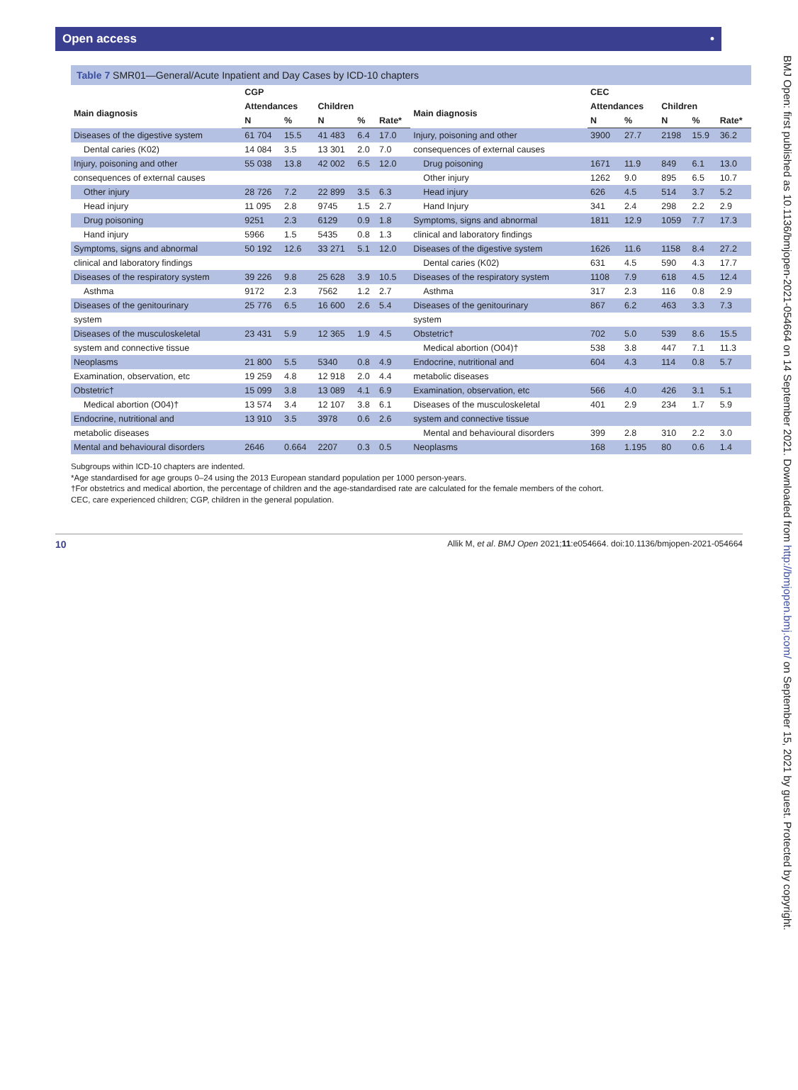Open access •
BMJ Open: first published as 10.1136/bmjopen-2021-054664 on 14 September 2021. Downloaded from http://bmjopen.bmj.com/ on September 15, 2021 by guest. Protected by copyright.
Table 7 SMR01—General/Acute Inpatient and Day Cases by ICD-10 chapters
| | CGP | | | | | | CEC | | | | |
| --- | --- | --- | --- | --- | --- | --- | --- | --- | --- | --- | --- |
| Main diagnosis | Attendances | | Children | | | Main diagnosis | Attendances | | Children | | |
| | N | % | N | % | Rate* | | N | % | N | % | Rate* |
| Diseases of the digestive system | 61 704 | 15.5 | 41 483 | 6.4 | 17.0 | Injury, poisoning and other | 3900 | 27.7 | 2198 | 15.9 | 36.2 |
| Dental caries (K02) | 14 084 | 3.5 | 13 301 | 2.0 | 7.0 | consequences of external causes | | | | | |
| Injury, poisoning and other | 55 038 | 13.8 | 42 002 | 6.5 | 12.0 | Drug poisoning | 1671 | 11.9 | 849 | 6.1 | 13.0 |
| consequences of external causes | | | | | | Other injury | 1262 | 9.0 | 895 | 6.5 | 10.7 |
| Other injury | 28 726 | 7.2 | 22 899 | 3.5 | 6.3 | Head injury | 626 | 4.5 | 514 | 3.7 | 5.2 |
| Head injury | 11 095 | 2.8 | 9745 | 1.5 | 2.7 | Hand Injury | 341 | 2.4 | 298 | 2.2 | 2.9 |
| Drug poisoning | 9251 | 2.3 | 6129 | 0.9 | 1.8 | Symptoms, signs and abnormal | 1811 | 12.9 | 1059 | 7.7 | 17.3 |
| Hand injury | 5966 | 1.5 | 5435 | 0.8 | 1.3 | clinical and laboratory findings | | | | | |
| Symptoms, signs and abnormal | 50 192 | 12.6 | 33 271 | 5.1 | 12.0 | Diseases of the digestive system | 1626 | 11.6 | 1158 | 8.4 | 27.2 |
| clinical and laboratory findings | | | | | | Dental caries (K02) | 631 | 4.5 | 590 | 4.3 | 17.7 |
| Diseases of the respiratory system | 39 226 | 9.8 | 25 628 | 3.9 | 10.5 | Diseases of the respiratory system | 1108 | 7.9 | 618 | 4.5 | 12.4 |
| Asthma | 9172 | 2.3 | 7562 | 1.2 | 2.7 | Asthma | 317 | 2.3 | 116 | 0.8 | 2.9 |
| Diseases of the genitourinary | 25 776 | 6.5 | 16 600 | 2.6 | 5.4 | Diseases of the genitourinary | 867 | 6.2 | 463 | 3.3 | 7.3 |
| system | | | | | | system | | | | | |
| Diseases of the musculoskeletal | 23 431 | 5.9 | 12 365 | 1.9 | 4.5 | Obstetric† | 702 | 5.0 | 539 | 8.6 | 15.5 |
| system and connective tissue | | | | | | Medical abortion (O04)† | 538 | 3.8 | 447 | 7.1 | 11.3 |
| Neoplasms | 21 800 | 5.5 | 5340 | 0.8 | 4.9 | Endocrine, nutritional and | 604 | 4.3 | 114 | 0.8 | 5.7 |
| Examination, observation, etc | 19 259 | 4.8 | 12 918 | 2.0 | 4.4 | metabolic diseases | | | | | |
| Obstetric† | 15 099 | 3.8 | 13 089 | 4.1 | 6.9 | Examination, observation, etc | 566 | 4.0 | 426 | 3.1 | 5.1 |
| Medical abortion (O04)† | 13 574 | 3.4 | 12 107 | 3.8 | 6.1 | Diseases of the musculoskeletal | 401 | 2.9 | 234 | 1.7 | 5.9 |
| Endocrine, nutritional and | 13 910 | 3.5 | 3978 | 0.6 | 2.6 | system and connective tissue | | | | | |
| metabolic diseases | | | | | | Mental and behavioural disorders | 399 | 2.8 | 310 | 2.2 | 3.0 |
| Mental and behavioural disorders | 2646 | 0.664 | 2207 | 0.3 | 0.5 | Neoplasms | 168 | 1.195 | 80 | 0.6 | 1.4 |
Subgroups within ICD-10 chapters are indented.
*Age standardised for age groups 0–24 using the 2013 European standard population per 1000 person-years.
†For obstetrics and medical abortion, the percentage of children and the age-standardised rate are calculated for the female members of the cohort.
CEC, care experienced children; CGP, children in the general population.
10 Allik M, et al. BMJ Open 2021;11:e054664. doi:10.1136/bmjopen-2021-054664